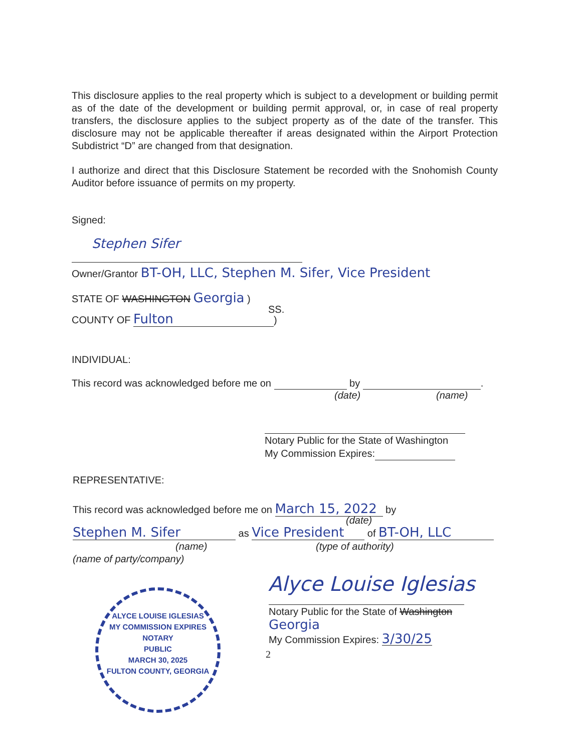This disclosure applies to the real property which is subject to a development or building permit as of the date of the development or building permit approval, or, in case of real property transfers, the disclosure applies to the subject property as of the date of the transfer. This disclosure may not be applicable thereafter if areas designated within the Airport Protection Subdistrict “D” are changed from that designation.
I authorize and direct that this Disclosure Statement be recorded with the Snohomish County Auditor before issuance of permits on my property.
Signed:
Stephen Sifer
Owner/Grantor BT-OH, LLC, Stephen M. Sifer, Vice President
STATE OF WASHINGTON Georgia )
SS.
COUNTY OF Fulton)
INDIVIDUAL:
This record was acknowledged before me on by .
(date) (name)
Notary Public for the State of Washington
My Commission Expires:
REPRESENTATIVE:
This record was acknowledged before me on March 15, 2022 by
(date)
Stephen M. Sifer as Vice President of BT-OH, LLC
(name) (type of authority)
(name of party/company)
Alyce Louise Iglesias
Notary Public for the State of Washington Georgia
My Commission Expires: 3/30/25
ALYCE LOUISE IGLESIAS
MY COMMISSION EXPIRES
NOTARY
PUBLIC
MARCH 30, 2025
FULTON COUNTY, GEORGIA
2